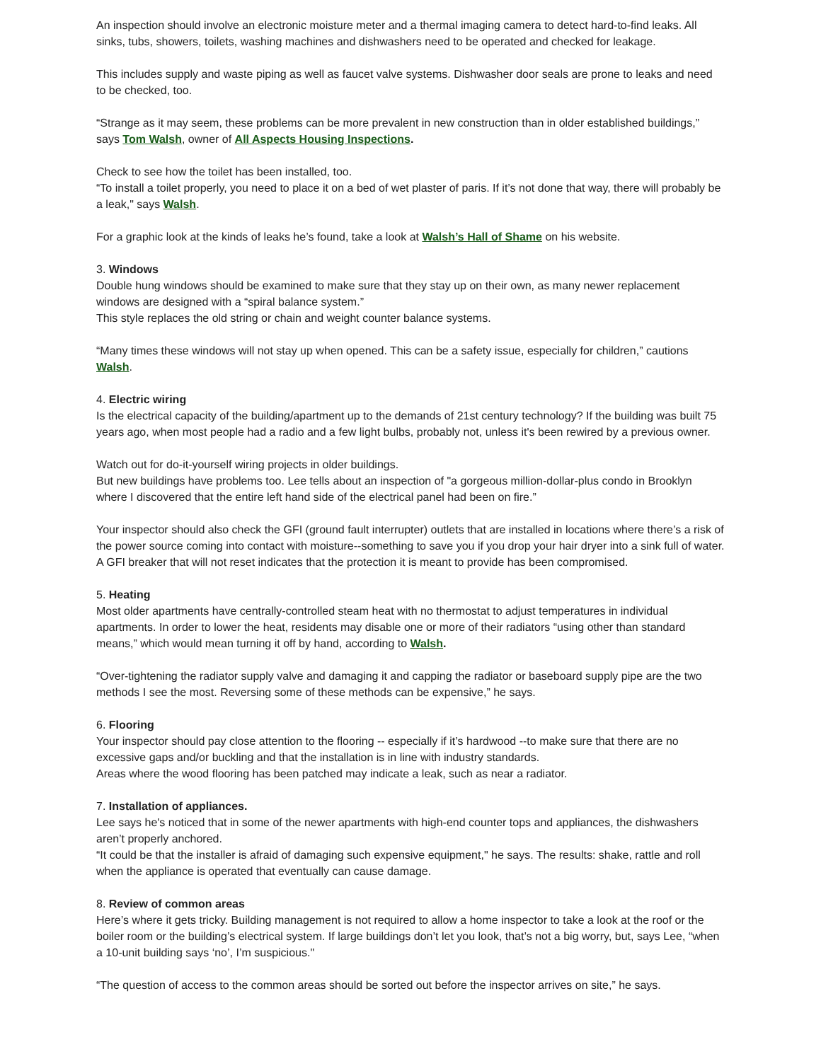An inspection should involve an electronic moisture meter and a thermal imaging camera to detect hard-to-find leaks. All sinks, tubs, showers, toilets, washing machines and dishwashers need to be operated and checked for leakage.
This includes supply and waste piping as well as faucet valve systems. Dishwasher door seals are prone to leaks and need to be checked, too.
“Strange as it may seem, these problems can be more prevalent in new construction than in older established buildings,” says Tom Walsh, owner of All Aspects Housing Inspections.
Check to see how the toilet has been installed, too.
“To install a toilet properly, you need to place it on a bed of wet plaster of paris. If it’s not done that way, there will probably be a leak," says Walsh.
For a graphic look at the kinds of leaks he’s found, take a look at Walsh’s Hall of Shame on his website.
3. Windows
Double hung windows should be examined to make sure that they stay up on their own, as many newer replacement windows are designed with a “spiral balance system.”
This style replaces the old string or chain and weight counter balance systems.
“Many times these windows will not stay up when opened. This can be a safety issue, especially for children,” cautions Walsh.
4. Electric wiring
Is the electrical capacity of the building/apartment up to the demands of 21st century technology? If the building was built 75 years ago, when most people had a radio and a few light bulbs, probably not, unless it's been rewired by a previous owner.
Watch out for do-it-yourself wiring projects in older buildings.
But new buildings have problems too. Lee tells about an inspection of "a gorgeous million-dollar-plus condo in Brooklyn where I discovered that the entire left hand side of the electrical panel had been on fire.”
Your inspector should also check the GFI (ground fault interrupter) outlets that are installed in locations where there’s a risk of the power source coming into contact with moisture--something to save you if you drop your hair dryer into a sink full of water. A GFI breaker that will not reset indicates that the protection it is meant to provide has been compromised.
5. Heating
Most older apartments have centrally-controlled steam heat with no thermostat to adjust temperatures in individual apartments. In order to lower the heat, residents may disable one or more of their radiators “using other than standard means,” which would mean turning it off by hand, according to Walsh.
“Over-tightening the radiator supply valve and damaging it and capping the radiator or baseboard supply pipe are the two methods I see the most. Reversing some of these methods can be expensive,” he says.
6. Flooring
Your inspector should pay close attention to the flooring -- especially if it’s hardwood --to make sure that there are no excessive gaps and/or buckling and that the installation is in line with industry standards.
Areas where the wood flooring has been patched may indicate a leak, such as near a radiator.
7. Installation of appliances.
Lee says he's noticed that in some of the newer apartments with high-end counter tops and appliances, the dishwashers aren’t properly anchored.
“It could be that the installer is afraid of damaging such expensive equipment," he says. The results: shake, rattle and roll when the appliance is operated that eventually can cause damage.
8. Review of common areas
Here’s where it gets tricky. Building management is not required to allow a home inspector to take a look at the roof or the boiler room or the building’s electrical system. If large buildings don’t let you look, that’s not a big worry, but, says Lee, “when a 10-unit building says ‘no’, I’m suspicious."
“The question of access to the common areas should be sorted out before the inspector arrives on site,” he says.